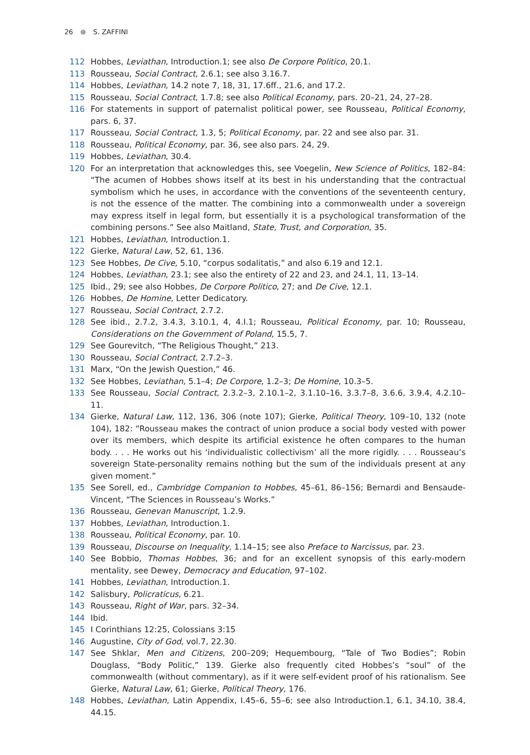26 ⊛ S. ZAFFINI
112 Hobbes, Leviathan, Introduction.1; see also De Corpore Politico, 20.1.
113 Rousseau, Social Contract, 2.6.1; see also 3.16.7.
114 Hobbes, Leviathan, 14.2 note 7, 18, 31, 17.6ff., 21.6, and 17.2.
115 Rousseau, Social Contract, 1.7.8; see also Political Economy, pars. 20–21, 24, 27–28.
116 For statements in support of paternalist political power, see Rousseau, Political Economy, pars. 6, 37.
117 Rousseau, Social Contract, 1.3, 5; Political Economy, par. 22 and see also par. 31.
118 Rousseau, Political Economy, par. 36, see also pars. 24, 29.
119 Hobbes, Leviathan, 30.4.
120 For an interpretation that acknowledges this, see Voegelin, New Science of Politics, 182–84: “The acumen of Hobbes shows itself at its best in his understanding that the contractual symbolism which he uses, in accordance with the conventions of the seventeenth century, is not the essence of the matter. The combining into a commonwealth under a sovereign may express itself in legal form, but essentially it is a psychological transformation of the combining persons.” See also Maitland, State, Trust, and Corporation, 35.
121 Hobbes, Leviathan, Introduction.1.
122 Gierke, Natural Law, 52, 61, 136.
123 See Hobbes, De Cive, 5.10, “corpus sodalitatis,” and also 6.19 and 12.1.
124 Hobbes, Leviathan, 23.1; see also the entirety of 22 and 23, and 24.1, 11, 13–14.
125 Ibid., 29; see also Hobbes, De Corpore Politico, 27; and De Cive, 12.1.
126 Hobbes, De Homine, Letter Dedicatory.
127 Rousseau, Social Contract, 2.7.2.
128 See ibid., 2.7.2, 3.4.3, 3.10.1, 4, 4.I.1; Rousseau, Political Economy, par. 10; Rousseau, Considerations on the Government of Poland, 15.5, 7.
129 See Gourevitch, “The Religious Thought,” 213.
130 Rousseau, Social Contract, 2.7.2–3.
131 Marx, “On the Jewish Question,” 46.
132 See Hobbes, Leviathan, 5.1–4; De Corpore, 1.2–3; De Homine, 10.3–5.
133 See Rousseau, Social Contract, 2.3.2–3, 2.10.1–2, 3.1.10–16, 3.3.7–8, 3.6.6, 3.9.4, 4.2.10–11.
134 Gierke, Natural Law, 112, 136, 306 (note 107); Gierke, Political Theory, 109–10, 132 (note 104), 182: “Rousseau makes the contract of union produce a social body vested with power over its members, which despite its artificial existence he often compares to the human body. . . . He works out his ‘individualistic collectivism’ all the more rigidly. . . . Rousseau’s sovereign State-personality remains nothing but the sum of the individuals present at any given moment.”
135 See Sorell, ed., Cambridge Companion to Hobbes, 45–61, 86–156; Bernardi and Bensaude-Vincent, “The Sciences in Rousseau’s Works.”
136 Rousseau, Genevan Manuscript, 1.2.9.
137 Hobbes, Leviathan, Introduction.1.
138 Rousseau, Political Economy, par. 10.
139 Rousseau, Discourse on Inequality, 1.14–15; see also Preface to Narcissus, par. 23.
140 See Bobbio, Thomas Hobbes, 36; and for an excellent synopsis of this early-modern mentality, see Dewey, Democracy and Education, 97–102.
141 Hobbes, Leviathan, Introduction.1.
142 Salisbury, Policraticus, 6.21.
143 Rousseau, Right of War, pars. 32–34.
144 Ibid.
145 I Corinthians 12:25, Colossians 3:15
146 Augustine, City of God, vol.7, 22.30.
147 See Shklar, Men and Citizens, 200–209; Hequembourg, “Tale of Two Bodies”; Robin Douglass, “Body Politic,” 139. Gierke also frequently cited Hobbes’s “soul” of the commonwealth (without commentary), as if it were self-evident proof of his rationalism. See Gierke, Natural Law, 61; Gierke, Political Theory, 176.
148 Hobbes, Leviathan, Latin Appendix, I.45–6, 55–6; see also Introduction.1, 6.1, 34.10, 38.4, 44.15.